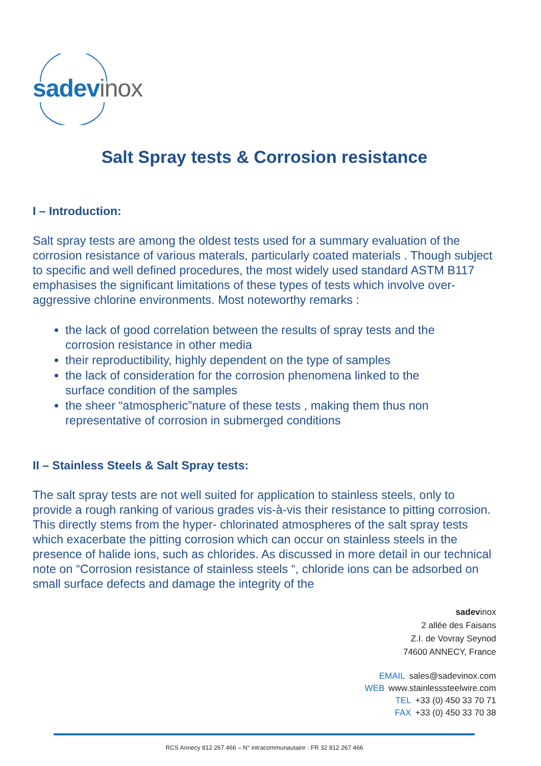sadev inox
Salt Spray tests & Corrosion resistance
I – Introduction:
Salt spray tests are among the oldest tests used for a summary evaluation of the corrosion resistance of various materals, particularly coated materials . Though subject to specific and well defined procedures, the most widely used standard ASTM B117 emphasises the significant limitations of these types of tests which involve over-aggressive chlorine environments. Most noteworthy remarks :
the lack of good correlation between the results of spray tests and the corrosion resistance in other media
their reproductibility, highly dependent on the type of samples
the lack of consideration for the corrosion phenomena linked to the surface condition of the samples
the sheer “atmospheric”nature of these tests , making them thus non representative of corrosion in submerged conditions
II – Stainless Steels & Salt Spray tests:
The salt spray tests are not well suited for application to stainless steels, only to provide a rough ranking of various grades vis-à-vis their resistance to pitting corrosion. This directly stems from the hyper- chlorinated atmospheres of the salt spray tests which exacerbate the pitting corrosion which can occur on stainless steels in the presence of halide ions, such as chlorides. As discussed in more detail in our technical note on “Corrosion resistance of stainless steels “, chloride ions can be adsorbed on small surface defects and damage the integrity of the
sadevinox
2 allée des Faisans
Z.I. de Vovray Seynod
74600 ANNECY, France
EMAIL sales@sadevinox.com
WEB www.stainlesssteelwire.com
TEL +33 (0) 450 33 70 71
FAX +33 (0) 450 33 70 38
RCS Annecy 812 267 466 – N° intracommunautaire : FR 32 812 267 466